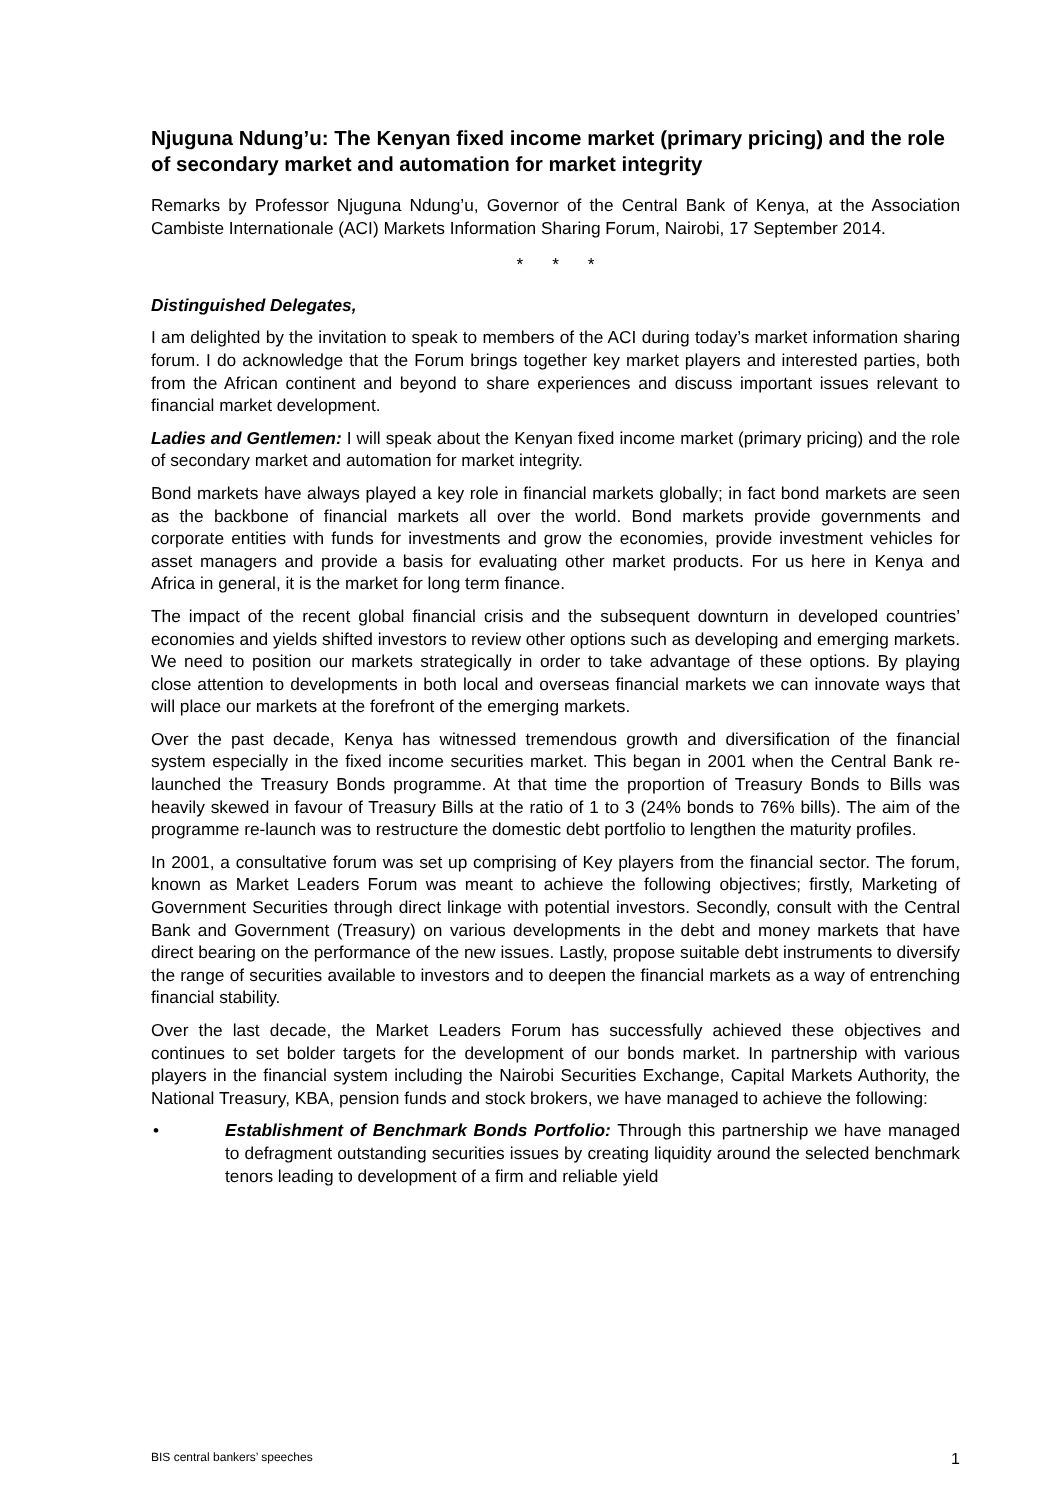Njuguna Ndung’u: The Kenyan fixed income market (primary pricing) and the role of secondary market and automation for market integrity
Remarks by Professor Njuguna Ndung’u, Governor of the Central Bank of Kenya, at the Association Cambiste Internationale (ACI) Markets Information Sharing Forum, Nairobi, 17 September 2014.
* * *
Distinguished Delegates,
I am delighted by the invitation to speak to members of the ACI during today’s market information sharing forum. I do acknowledge that the Forum brings together key market players and interested parties, both from the African continent and beyond to share experiences and discuss important issues relevant to financial market development.
Ladies and Gentlemen: I will speak about the Kenyan fixed income market (primary pricing) and the role of secondary market and automation for market integrity.
Bond markets have always played a key role in financial markets globally; in fact bond markets are seen as the backbone of financial markets all over the world. Bond markets provide governments and corporate entities with funds for investments and grow the economies, provide investment vehicles for asset managers and provide a basis for evaluating other market products. For us here in Kenya and Africa in general, it is the market for long term finance.
The impact of the recent global financial crisis and the subsequent downturn in developed countries’ economies and yields shifted investors to review other options such as developing and emerging markets. We need to position our markets strategically in order to take advantage of these options. By playing close attention to developments in both local and overseas financial markets we can innovate ways that will place our markets at the forefront of the emerging markets.
Over the past decade, Kenya has witnessed tremendous growth and diversification of the financial system especially in the fixed income securities market. This began in 2001 when the Central Bank re-launched the Treasury Bonds programme. At that time the proportion of Treasury Bonds to Bills was heavily skewed in favour of Treasury Bills at the ratio of 1 to 3 (24% bonds to 76% bills). The aim of the programme re-launch was to restructure the domestic debt portfolio to lengthen the maturity profiles.
In 2001, a consultative forum was set up comprising of Key players from the financial sector. The forum, known as Market Leaders Forum was meant to achieve the following objectives; firstly, Marketing of Government Securities through direct linkage with potential investors. Secondly, consult with the Central Bank and Government (Treasury) on various developments in the debt and money markets that have direct bearing on the performance of the new issues. Lastly, propose suitable debt instruments to diversify the range of securities available to investors and to deepen the financial markets as a way of entrenching financial stability.
Over the last decade, the Market Leaders Forum has successfully achieved these objectives and continues to set bolder targets for the development of our bonds market. In partnership with various players in the financial system including the Nairobi Securities Exchange, Capital Markets Authority, the National Treasury, KBA, pension funds and stock brokers, we have managed to achieve the following:
• Establishment of Benchmark Bonds Portfolio: Through this partnership we have managed to defragment outstanding securities issues by creating liquidity around the selected benchmark tenors leading to development of a firm and reliable yield
BIS central bankers’ speeches 1